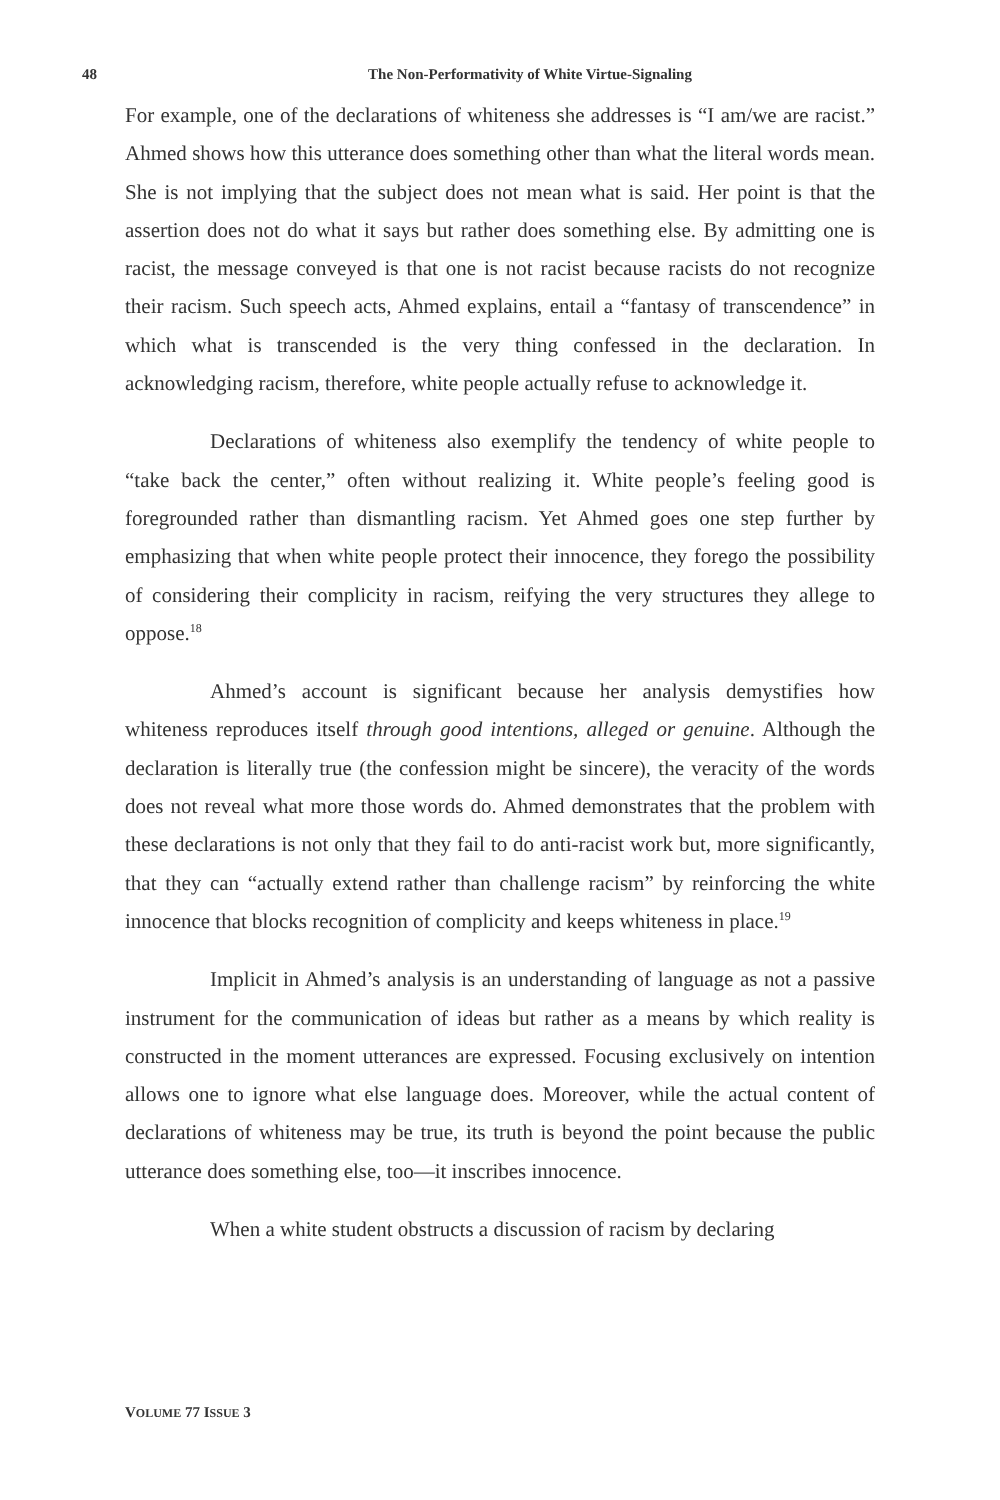48
The Non-Performativity of White Virtue-Signaling
For example, one of the declarations of whiteness she addresses is “I am/we are racist.” Ahmed shows how this utterance does something other than what the literal words mean. She is not implying that the subject does not mean what is said. Her point is that the assertion does not do what it says but rather does something else. By admitting one is racist, the message conveyed is that one is not racist because racists do not recognize their racism. Such speech acts, Ahmed explains, entail a “fantasy of transcendence” in which what is transcended is the very thing confessed in the declaration. In acknowledging racism, therefore, white people actually refuse to acknowledge it.
Declarations of whiteness also exemplify the tendency of white people to “take back the center,” often without realizing it. White people’s feeling good is foregrounded rather than dismantling racism. Yet Ahmed goes one step further by emphasizing that when white people protect their innocence, they forego the possibility of considering their complicity in racism, reifying the very structures they allege to oppose.<sup>18</sup>
Ahmed’s account is significant because her analysis demystifies how whiteness reproduces itself through good intentions, alleged or genuine. Although the declaration is literally true (the confession might be sincere), the veracity of the words does not reveal what more those words do. Ahmed demonstrates that the problem with these declarations is not only that they fail to do anti-racist work but, more significantly, that they can “actually extend rather than challenge racism” by reinforcing the white innocence that blocks recognition of complicity and keeps whiteness in place.<sup>19</sup>
Implicit in Ahmed’s analysis is an understanding of language as not a passive instrument for the communication of ideas but rather as a means by which reality is constructed in the moment utterances are expressed. Focusing exclusively on intention allows one to ignore what else language does. Moreover, while the actual content of declarations of whiteness may be true, its truth is beyond the point because the public utterance does something else, too—it inscribes innocence.
When a white student obstructs a discussion of racism by declaring
VOLUME 77 ISSUE 3